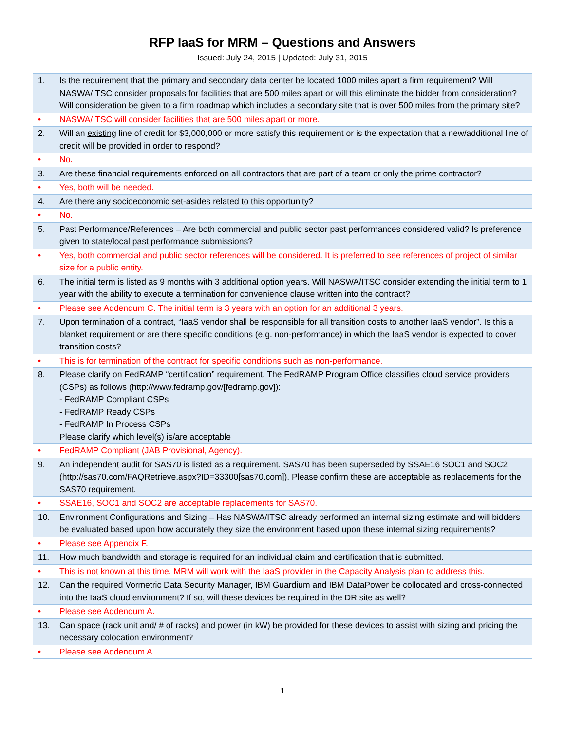RFP IaaS for MRM – Questions and Answers
Issued: July 24, 2015 | Updated: July 31, 2015
| 1. | Is the requirement that the primary and secondary data center be located 1000 miles apart a firm requirement? Will NASWA/ITSC consider proposals for facilities that are 500 miles apart or will this eliminate the bidder from consideration? Will consideration be given to a firm roadmap which includes a secondary site that is over 500 miles from the primary site? |
| • | NASWA/ITSC will consider facilities that are 500 miles apart or more. |
| 2. | Will an existing line of credit for $3,000,000 or more satisfy this requirement or is the expectation that a new/additional line of credit will be provided in order to respond? |
| • | No. |
| 3. | Are these financial requirements enforced on all contractors that are part of a team or only the prime contractor? |
| • | Yes, both will be needed. |
| 4. | Are there any socioeconomic set-asides related to this opportunity? |
| • | No. |
| 5. | Past Performance/References – Are both commercial and public sector past performances considered valid? Is preference given to state/local past performance submissions? |
| • | Yes, both commercial and public sector references will be considered. It is preferred to see references of project of similar size for a public entity. |
| 6. | The initial term is listed as 9 months with 3 additional option years. Will NASWA/ITSC consider extending the initial term to 1 year with the ability to execute a termination for convenience clause written into the contract? |
| • | Please see Addendum C. The initial term is 3 years with an option for an additional 3 years. |
| 7. | Upon termination of a contract, “IaaS vendor shall be responsible for all transition costs to another IaaS vendor”. Is this a blanket requirement or are there specific conditions (e.g. non-performance) in which the IaaS vendor is expected to cover transition costs? |
| • | This is for termination of the contract for specific conditions such as non-performance. |
| 8. | Please clarify on FedRAMP “certification” requirement. The FedRAMP Program Office classifies cloud service providers (CSPs) as follows (http://www.fedramp.gov/[fedramp.gov]): - FedRAMP Compliant CSPs - FedRAMP Ready CSPs - FedRAMP In Process CSPs Please clarify which level(s) is/are acceptable |
| • | FedRAMP Compliant (JAB Provisional, Agency). |
| 9. | An independent audit for SAS70 is listed as a requirement. SAS70 has been superseded by SSAE16 SOC1 and SOC2 (http://sas70.com/FAQRetrieve.aspx?ID=33300[sas70.com]). Please confirm these are acceptable as replacements for the SAS70 requirement. |
| • | SSAE16, SOC1 and SOC2 are acceptable replacements for SAS70. |
| 10. | Environment Configurations and Sizing – Has NASWA/ITSC already performed an internal sizing estimate and will bidders be evaluated based upon how accurately they size the environment based upon these internal sizing requirements? |
| • | Please see Appendix F. |
| 11. | How much bandwidth and storage is required for an individual claim and certification that is submitted. |
| • | This is not known at this time. MRM will work with the IaaS provider in the Capacity Analysis plan to address this. |
| 12. | Can the required Vormetric Data Security Manager, IBM Guardium and IBM DataPower be collocated and cross-connected into the IaaS cloud environment? If so, will these devices be required in the DR site as well? |
| • | Please see Addendum A. |
| 13. | Can space (rack unit and/ # of racks) and power (in kW) be provided for these devices to assist with sizing and pricing the necessary colocation environment? |
| • | Please see Addendum A. |
1